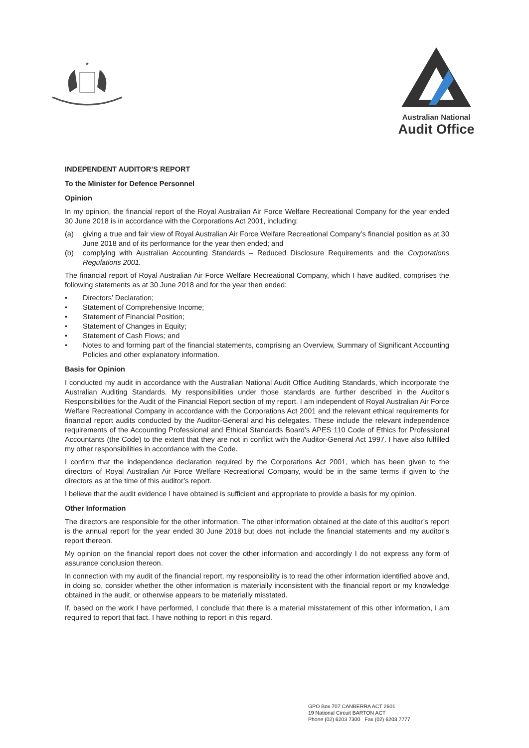*
Australian National
Audit Office
INDEPENDENT AUDITOR’S REPORT
To the Minister for Defence Personnel
Opinion
In my opinion, the financial report of the Royal Australian Air Force Welfare Recreational Company for the year ended 30 June 2018 is in accordance with the Corporations Act 2001, including:
(a) giving a true and fair view of Royal Australian Air Force Welfare Recreational Company’s financial position as at 30 June 2018 and of its performance for the year then ended; and
(b) complying with Australian Accounting Standards – Reduced Disclosure Requirements and the Corporations Regulations 2001.
The financial report of Royal Australian Air Force Welfare Recreational Company, which I have audited, comprises the following statements as at 30 June 2018 and for the year then ended:
• Directors’ Declaration;
• Statement of Comprehensive Income;
• Statement of Financial Position;
• Statement of Changes in Equity;
• Statement of Cash Flows; and
• Notes to and forming part of the financial statements, comprising an Overview, Summary of Significant Accounting Policies and other explanatory information.
Basis for Opinion
I conducted my audit in accordance with the Australian National Audit Office Auditing Standards, which incorporate the Australian Auditing Standards. My responsibilities under those standards are further described in the Auditor’s Responsibilities for the Audit of the Financial Report section of my report. I am independent of Royal Australian Air Force Welfare Recreational Company in accordance with the Corporations Act 2001 and the relevant ethical requirements for financial report audits conducted by the Auditor-General and his delegates. These include the relevant independence requirements of the Accounting Professional and Ethical Standards Board’s APES 110 Code of Ethics for Professional Accountants (the Code) to the extent that they are not in conflict with the Auditor-General Act 1997. I have also fulfilled my other responsibilities in accordance with the Code.
I confirm that the independence declaration required by the Corporations Act 2001, which has been given to the directors of Royal Australian Air Force Welfare Recreational Company, would be in the same terms if given to the directors as at the time of this auditor’s report.
I believe that the audit evidence I have obtained is sufficient and appropriate to provide a basis for my opinion.
Other Information
The directors are responsible for the other information. The other information obtained at the date of this auditor’s report is the annual report for the year ended 30 June 2018 but does not include the financial statements and my auditor’s report thereon.
My opinion on the financial report does not cover the other information and accordingly I do not express any form of assurance conclusion thereon.
In connection with my audit of the financial report, my responsibility is to read the other information identified above and, in doing so, consider whether the other information is materially inconsistent with the financial report or my knowledge obtained in the audit, or otherwise appears to be materially misstated.
If, based on the work I have performed, I conclude that there is a material misstatement of this other information, I am required to report that fact. I have nothing to report in this regard.
GPO Box 707 CANBERRA ACT 2601
19 National Circuit BARTON ACT
Phone (02) 6203 7300 Fax (02) 6203 7777